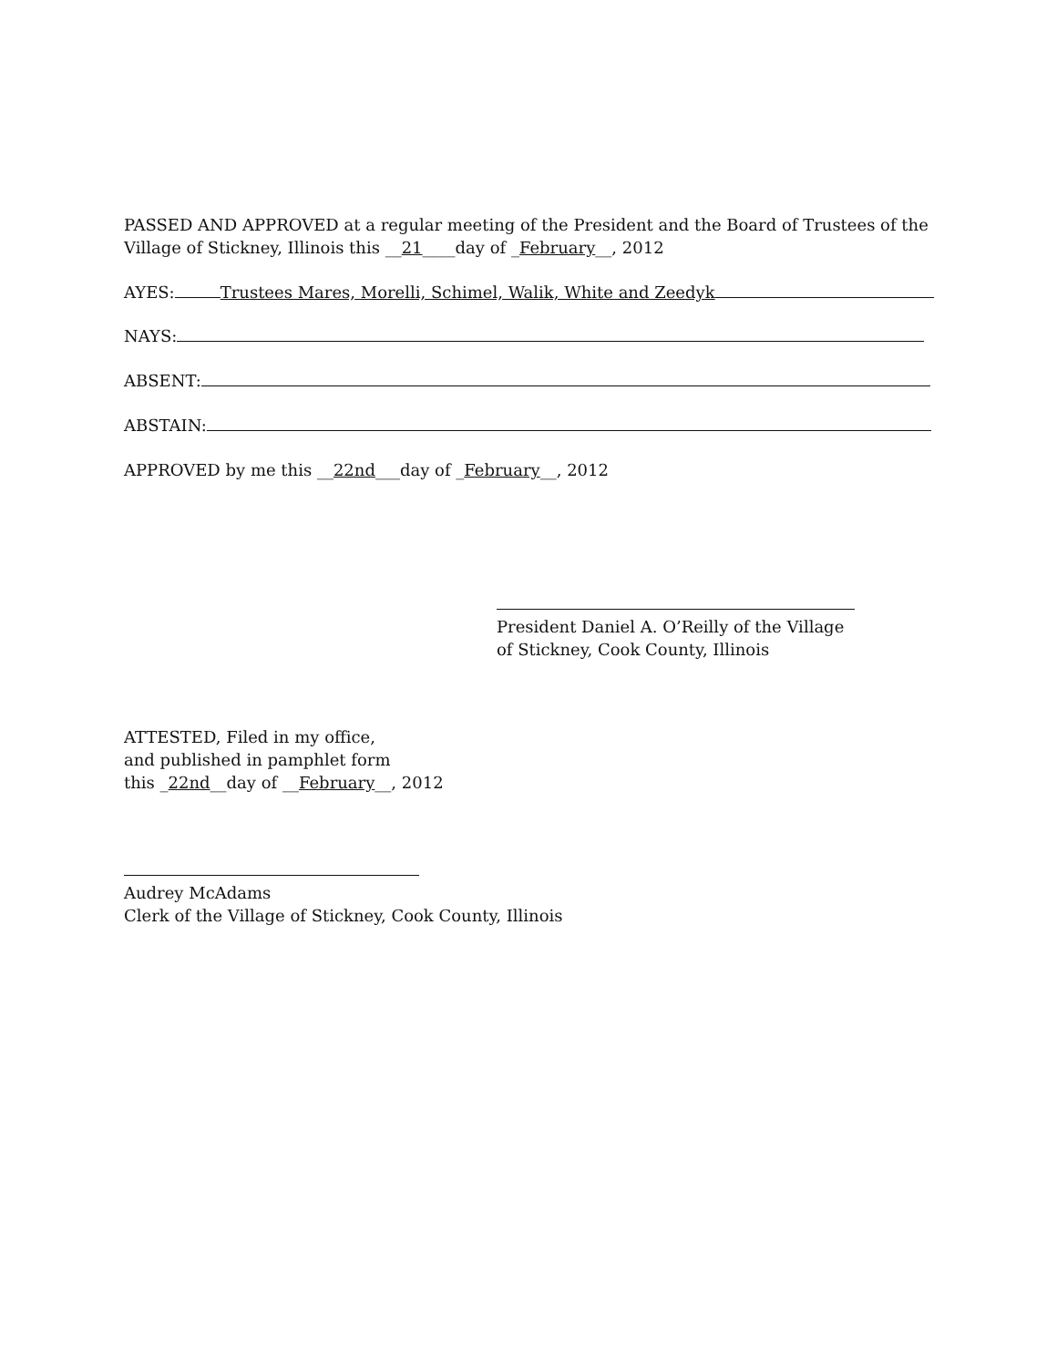PASSED AND APPROVED at a regular meeting of the President and the Board of Trustees of the Village of Stickney, Illinois this __21____day of _February__, 2012
AYES: Trustees Mares, Morelli, Schimel, Walik, White and Zeedyk
NAYS:
ABSENT:
ABSTAIN:
APPROVED by me this __22nd___day of _February__, 2012
President Daniel A. O’Reilly of the Village
of Stickney, Cook County, Illinois
ATTESTED, Filed in my office,
and published in pamphlet form
this _22nd__day of __February__, 2012
Audrey McAdams
Clerk of the Village of Stickney, Cook County, Illinois